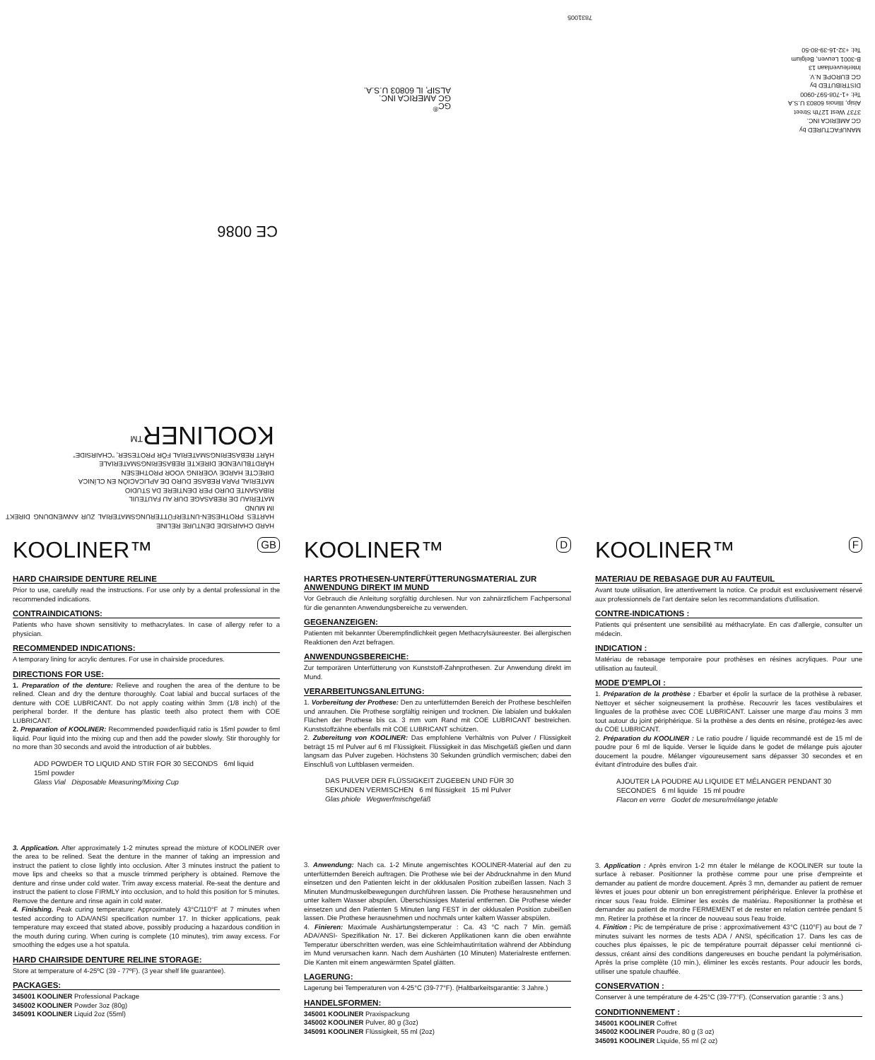HARD CHAIRSIDE DENTURE RELINE
HARTES PROTHESEN-UNTERFÜTTERUNGSMATERIAL ZUR ANWENDUNG DIREKT IM MUND
MATERIAU DE REBASAGE DUR AU FAUTEUIL
RIBASANTE DURO PER DENTIERE DA STUDIO
MATERIAL PARA REBASE DURO DE APLICACIÓN EN CLÍNICA
DIRECTE HARDE VOERING VOOR PROTHESEN
HÅRDTBLIVENDE DIREKTE REBASERINGSMATERIALE
HÅRT REBASERINGSMATERIAL FÖR PROTESER, "CHAIRSIDE"
KOOLINER<sup>TM</sup>
CE 0086
MANUFACTURED by
GC AMERICA INC.
3737 West 127th Street
Alsip, Illinois 60803 U.S.A
Tel: +1-708-597-0900
DISTRIBUTED by
GC EUROPE N.V.
Interleuvenlaan 13
B-3001 Leuven, Belgium
Tel: +32-16-39-80-50
GC<sup>®</sup>
GC AMERICA INC.
ALSIP, IL 60803 U.S.A.
7831005
KOOLINER™ GB
HARD CHAIRSIDE DENTURE RELINE
Prior to use, carefully read the instructions. For use only by a dental professional in the recommended indications.
CONTRAINDICATIONS:
Patients who have shown sensitivity to methacrylates. In case of allergy refer to a physician.
RECOMMENDED INDICATIONS:
A temporary lining for acrylic dentures. For use in chairside procedures.
DIRECTIONS FOR USE:
1. Preparation of the denture: Relieve and roughen the area of the denture to be relined. Clean and dry the denture thoroughly. Coat labial and buccal surfaces of the denture with COE LUBRICANT. Do not apply coating within 3mm (1/8 inch) of the peripheral border. If the denture has plastic teeth also protect them with COE LUBRICANT.
2. Preparation of KOOLINER: Recommended powder/liquid ratio is 15ml powder to 6ml liquid. Pour liquid into the mixing cup and then add the powder slowly. Stir thoroughly for no more than 30 seconds and avoid the introduction of air bubbles.
ADD POWDER TO LIQUID AND STIR FOR 30 SECONDS 6ml liquid 15ml powder
Glass Vial Disposable Measuring/Mixing Cup
3. Application. After approximately 1-2 minutes spread the mixture of KOOLINER over the area to be relined. Seat the denture in the manner of taking an impression and instruct the patient to close lightly into occlusion. After 3 minutes instruct the patient to move lips and cheeks so that a muscle trimmed periphery is obtained. Remove the denture and rinse under cold water. Trim away excess material. Re-seat the denture and instruct the patient to close FIRMLY into occlusion, and to hold this position for 5 minutes. Remove the denture and rinse again in cold water.
4. Finishing. Peak curing temperature: Approximately 43°C/110°F at 7 minutes when tested according to ADA/ANSI specification number 17. In thicker applications, peak temperature may exceed that stated above, possibly producing a hazardous condition in the mouth during curing. When curing is complete (10 minutes), trim away excess. For smoothing the edges use a hot spatula.
HARD CHAIRSIDE DENTURE RELINE STORAGE:
Store at temperature of 4-25ºC (39 - 77ºF). (3 year shelf life guarantee).
PACKAGES:
345001 KOOLINER Professional Package
345002 KOOLINER Powder 3oz (80g)
345091 KOOLINER Liquid 2oz (55ml)
KOOLINER™ D
HARTES PROTHESEN-UNTERFÜTTERUNGSMATERIAL ZUR ANWENDUNG DIREKT IM MUND
Vor Gebrauch die Anleitung sorgfältig durchlesen. Nur von zahnärztlichem Fachpersonal für die genannten Anwendungsbereiche zu verwenden.
GEGENANZEIGEN:
Patienten mit bekannter Überempfindlichkeit gegen Methacrylsäureester. Bei allergischen Reaktionen den Arzt befragen.
ANWENDUNGSBEREICHE:
Zur temporären Unterfütterung von Kunststoff-Zahnprothesen. Zur Anwendung direkt im Mund.
VERARBEITUNGSANLEITUNG:
1. Vorbereitung der Prothese: Den zu unterfütternden Bereich der Prothese beschleifen und anrauhen. Die Prothese sorgfältig reinigen und trocknen. Die labialen und bukkalen Flächen der Prothese bis ca. 3 mm vom Rand mit COE LUBRICANT bestreichen. Kunststoffzähne ebenfalls mit COE LUBRICANT schützen.
2. Zubereitung von KOOLINER: Das empfohlene Verhältnis von Pulver / Flüssigkeit beträgt 15 ml Pulver auf 6 ml Flüssigkeit. Flüssigkeit in das Mischgefäß gießen und dann langsam das Pulver zugeben. Höchstens 30 Sekunden gründlich vermischen; dabei den Einschluß von Luftblasen vermeiden.
DAS PULVER DER FLÜSSIGKEIT ZUGEBEN UND FÜR 30 SEKUNDEN VERMISCHEN 6 ml flüssigkeit 15 ml Pulver
Glas phiole Wegwerfmischgefäß
3. Anwendung: Nach ca. 1-2 Minute angemischtes KOOLINER-Material auf den zu unterfütternden Bereich auftragen. Die Prothese wie bei der Abdrucknahme in den Mund einsetzen und den Patienten leicht in der okklusalen Position zubeißen lassen. Nach 3 Minuten Mundmuskelbewegungen durchführen lassen. Die Prothese herausnehmen und unter kaltem Wasser abspülen. Überschüssiges Material entfernen. Die Prothese wieder einsetzen und den Patienten 5 Minuten lang FEST in der okklusalen Position zubeißen lassen. Die Prothese herausnehmen und nochmals unter kaltem Wasser abspülen.
4. Finieren: Maximale Aushärtungstemperatur : Ca. 43 °C nach 7 Min. gemäß ADA/ANSI- Spezifikation Nr. 17. Bei dickeren Applikationen kann die oben erwähnte Temperatur überschritten werden, was eine Schleimhautirritation während der Abbindung im Mund verursachen kann. Nach dem Aushärten (10 Minuten) Materialreste entfernen. Die Kanten mit einem angewärmten Spatel glätten.
LAGERUNG:
Lagerung bei Temperaturen von 4-25°C (39-77°F). (Haltbarkeitsgarantie: 3 Jahre.)
HANDELSFORMEN:
345001 KOOLINER Praxispackung
345002 KOOLINER Pulver, 80 g (3oz)
345091 KOOLINER Flüssigkeit, 55 ml (2oz)
KOOLINER™ F
MATERIAU DE REBASAGE DUR AU FAUTEUIL
Avant toute utilisation, lire attentivement la notice. Ce produit est exclusivement réservé aux professionnels de l'art dentaire selon les recommandations d'utilisation.
CONTRE-INDICATIONS :
Patients qui présentent une sensibilité au méthacrylate. En cas d'allergie, consulter un médecin.
INDICATION :
Matériau de rebasage temporaire pour prothèses en résines acryliques. Pour une utilisation au fauteuil.
MODE D'EMPLOI :
1. Préparation de la prothèse : Ebarber et épolir la surface de la prothèse à rebaser. Nettoyer et sécher soigneusement la prothèse. Recouvrir les faces vestibulaires et linguales de la prothèse avec COE LUBRICANT. Laisser une marge d'au moins 3 mm tout autour du joint périphérique. Si la prothèse a des dents en résine, protégez-les avec du COE LUBRICANT.
2. Préparation du KOOLINER : Le ratio poudre / liquide recommandé est de 15 ml de poudre pour 6 ml de liquide. Verser le liquide dans le godet de mélange puis ajouter doucement la poudre. Mélanger vigoureusement sans dépasser 30 secondes et en évitant d'introduire des bulles d'air.
AJOUTER LA POUDRE AU LIQUIDE ET MÉLANGER PENDANT 30 SECONDES 6 ml liquide 15 ml poudre
Flacon en verre Godet de mesure/mélange jetable
3. Application : Après environ 1-2 mn étaler le mélange de KOOLINER sur toute la surface à rebaser. Positionner la prothèse comme pour une prise d'empreinte et demander au patient de mordre doucement. Après 3 mn, demander au patient de remuer lèvres et joues pour obtenir un bon enregistrement périphérique. Enlever la prothèse et rincer sous l'eau froide. Eliminer les excès de matériau. Repositionner la prothèse et demander au patient de mordre FERMEMENT et de rester en relation centrée pendant 5 mn. Retirer la prothèse et la rincer de nouveau sous l'eau froide.
4. Finition : Pic de température de prise : approximativement 43°C (110°F) au bout de 7 minutes suivant les normes de tests ADA / ANSI, spécification 17. Dans les cas de couches plus épaisses, le pic de température pourrait dépasser celui mentionné ci-dessus, créant ainsi des conditions dangereuses en bouche pendant la polymérisation. Après la prise complète (10 min.), éliminer les excès restants. Pour adoucir les bords, utiliser une spatule chauffée.
CONSERVATION :
Conserver à une température de 4-25°C (39-77°F). (Conservation garantie : 3 ans.)
CONDITIONNEMENT :
345001 KOOLINER Coffret
345002 KOOLINER Poudre, 80 g (3 oz)
345091 KOOLINER Liquide, 55 ml (2 oz)